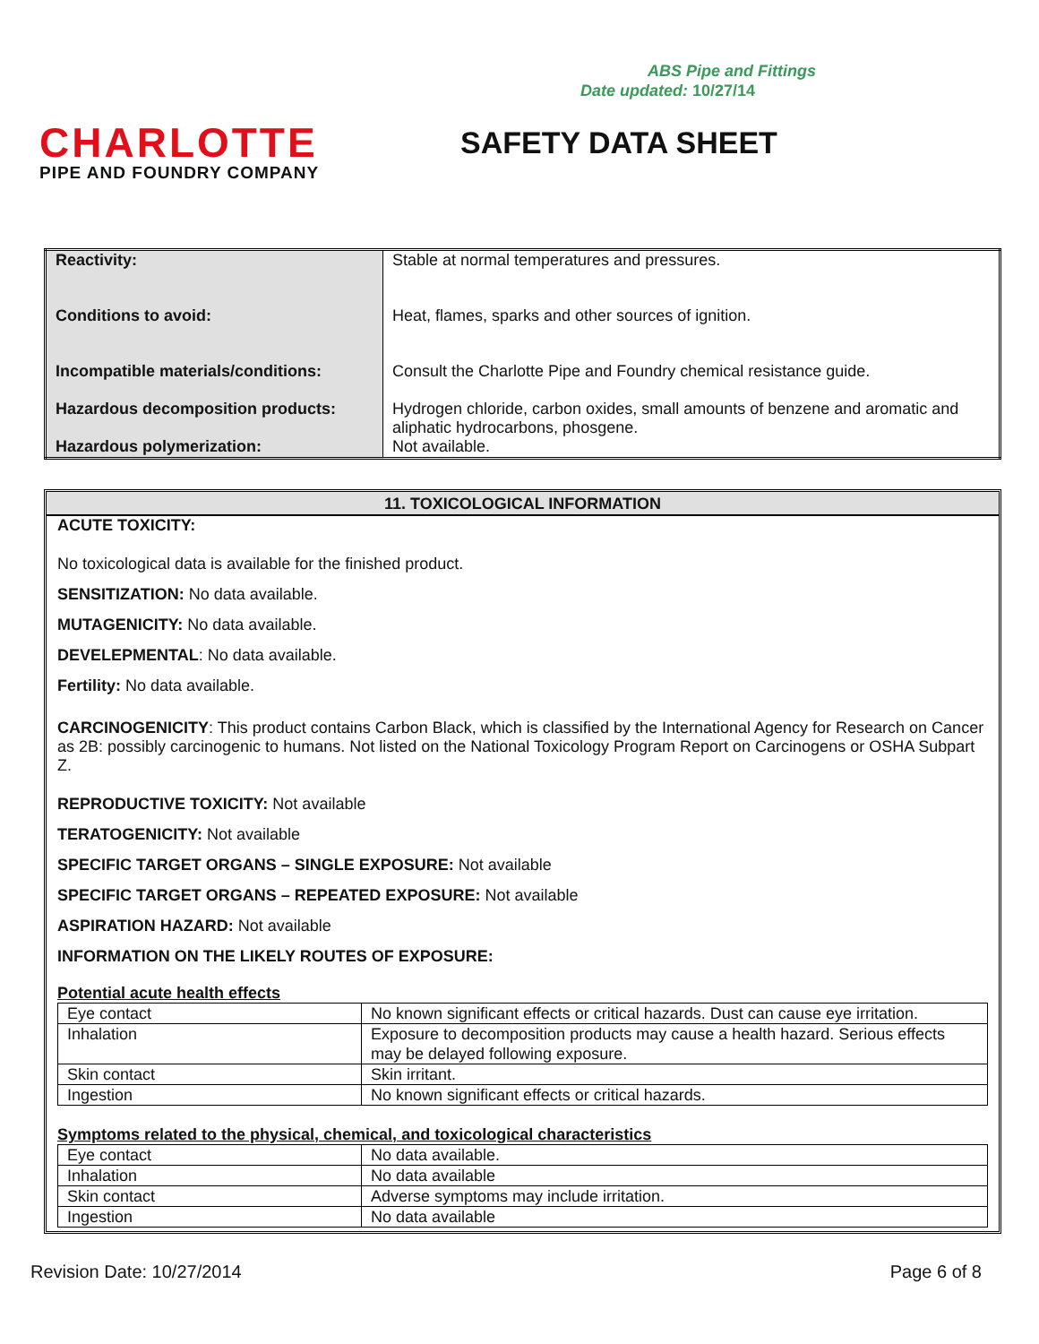ABS Pipe and Fittings
Date updated: 10/27/14
CHARLOTTE
PIPE AND FOUNDRY COMPANY
SAFETY DATA SHEET
| Reactivity: | Stable at normal temperatures and pressures. |
| Conditions to avoid: | Heat, flames, sparks and other sources of ignition. |
| Incompatible materials/conditions: | Consult the Charlotte Pipe and Foundry chemical resistance guide. |
| Hazardous decomposition products: | Hydrogen chloride, carbon oxides, small amounts of benzene and aromatic and aliphatic hydrocarbons, phosgene. |
| Hazardous polymerization: | Not available. |
11. TOXICOLOGICAL INFORMATION
ACUTE TOXICITY:
No toxicological data is available for the finished product.
SENSITIZATION: No data available.
MUTAGENICITY: No data available.
DEVELEPMENTAL: No data available.
Fertility: No data available.
CARCINOGENICITY: This product contains Carbon Black, which is classified by the International Agency for Research on Cancer as 2B: possibly carcinogenic to humans. Not listed on the National Toxicology Program Report on Carcinogens or OSHA Subpart Z.
REPRODUCTIVE TOXICITY: Not available
TERATOGENICITY: Not available
SPECIFIC TARGET ORGANS – SINGLE EXPOSURE: Not available
SPECIFIC TARGET ORGANS – REPEATED EXPOSURE: Not available
ASPIRATION HAZARD: Not available
INFORMATION ON THE LIKELY ROUTES OF EXPOSURE:
Potential acute health effects
| Eye contact | No known significant effects or critical hazards. Dust can cause eye irritation. |
| Inhalation | Exposure to decomposition products may cause a health hazard. Serious effects may be delayed following exposure. |
| Skin contact | Skin irritant. |
| Ingestion | No known significant effects or critical hazards. |
Symptoms related to the physical, chemical, and toxicological characteristics
| Eye contact | No data available. |
| Inhalation | No data available |
| Skin contact | Adverse symptoms may include irritation. |
| Ingestion | No data available |
Revision Date: 10/27/2014 Page 6 of 8